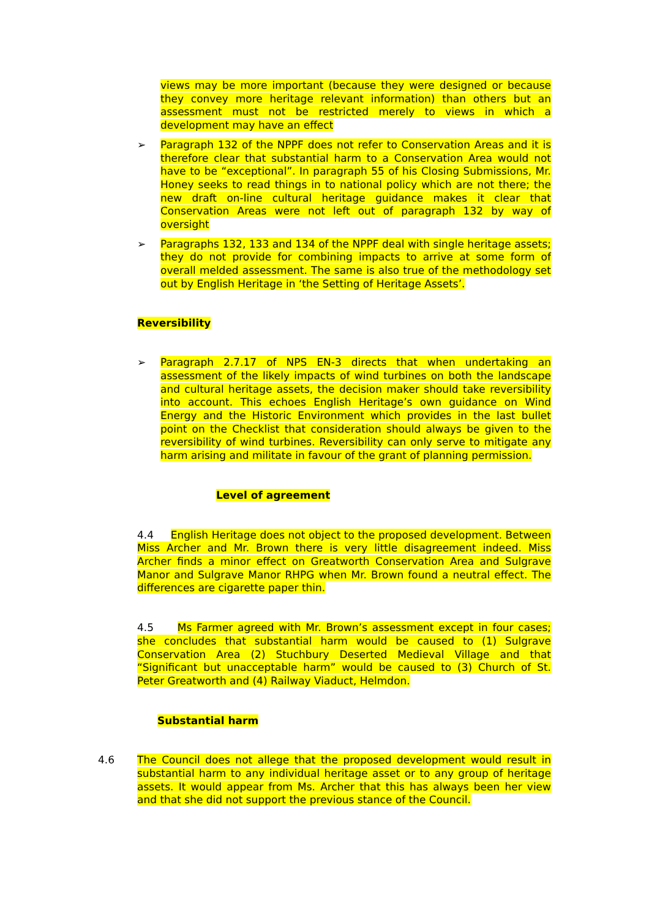views may be more important (because they were designed or because they convey more heritage relevant information) than others but an assessment must not be restricted merely to views in which a development may have an effect
➢ Paragraph 132 of the NPPF does not refer to Conservation Areas and it is therefore clear that substantial harm to a Conservation Area would not have to be “exceptional”. In paragraph 55 of his Closing Submissions, Mr. Honey seeks to read things in to national policy which are not there; the new draft on-line cultural heritage guidance makes it clear that Conservation Areas were not left out of paragraph 132 by way of oversight
➢ Paragraphs 132, 133 and 134 of the NPPF deal with single heritage assets; they do not provide for combining impacts to arrive at some form of overall melded assessment. The same is also true of the methodology set out by English Heritage in ‘the Setting of Heritage Assets’.
Reversibility
➢ Paragraph 2.7.17 of NPS EN-3 directs that when undertaking an assessment of the likely impacts of wind turbines on both the landscape and cultural heritage assets, the decision maker should take reversibility into account. This echoes English Heritage’s own guidance on Wind Energy and the Historic Environment which provides in the last bullet point on the Checklist that consideration should always be given to the reversibility of wind turbines. Reversibility can only serve to mitigate any harm arising and militate in favour of the grant of planning permission.
Level of agreement
4.4 English Heritage does not object to the proposed development. Between Miss Archer and Mr. Brown there is very little disagreement indeed. Miss Archer finds a minor effect on Greatworth Conservation Area and Sulgrave Manor and Sulgrave Manor RHPG when Mr. Brown found a neutral effect. The differences are cigarette paper thin.
4.5 Ms Farmer agreed with Mr. Brown’s assessment except in four cases; she concludes that substantial harm would be caused to (1) Sulgrave Conservation Area (2) Stuchbury Deserted Medieval Village and that “Significant but unacceptable harm” would be caused to (3) Church of St. Peter Greatworth and (4) Railway Viaduct, Helmdon.
Substantial harm
4.6 The Council does not allege that the proposed development would result in substantial harm to any individual heritage asset or to any group of heritage assets. It would appear from Ms. Archer that this has always been her view and that she did not support the previous stance of the Council.